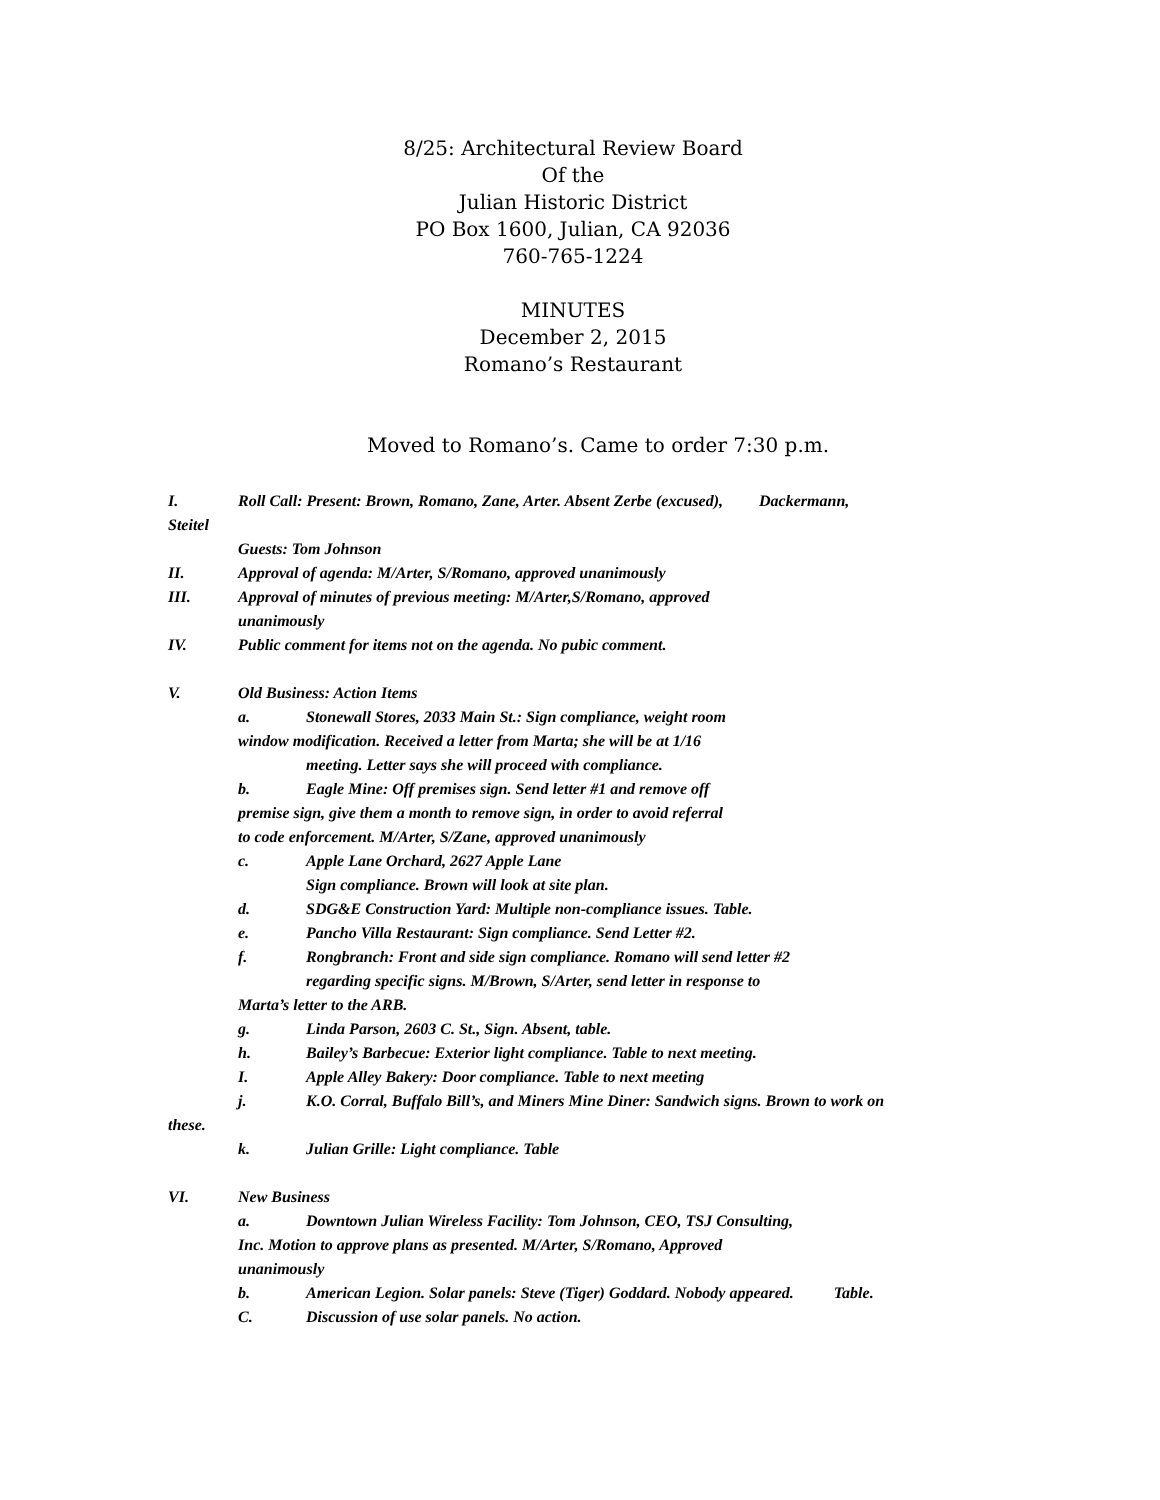8/25: Architectural Review Board
Of the
Julian Historic District
PO Box 1600, Julian, CA 92036
760-765-1224
MINUTES
December 2, 2015
Romano’s Restaurant
Moved to Romano’s. Came to order 7:30 p.m.
I. Roll Call: Present: Brown, Romano, Zane, Arter. Absent Zerbe (excused), Dackermann,
Steitel
Guests: Tom Johnson
II. Approval of agenda: M/Arter, S/Romano, approved unanimously
III. Approval of minutes of previous meeting: M/Arter,S/Romano, approved
unanimously
IV. Public comment for items not on the agenda. No pubic comment.
V. Old Business: Action Items
a. Stonewall Stores, 2033 Main St.: Sign compliance, weight room
window modification. Received a letter from Marta; she will be at 1/16
meeting. Letter says she will proceed with compliance.
b. Eagle Mine: Off premises sign. Send letter #1 and remove off
premise sign, give them a month to remove sign, in order to avoid referral
to code enforcement. M/Arter, S/Zane, approved unanimously
c. Apple Lane Orchard, 2627 Apple Lane
Sign compliance. Brown will look at site plan.
d. SDG&E Construction Yard: Multiple non-compliance issues. Table.
e. Pancho Villa Restaurant: Sign compliance. Send Letter #2.
f. Rongbranch: Front and side sign compliance. Romano will send letter #2
regarding specific signs. M/Brown, S/Arter, send letter in response to
Marta’s letter to the ARB.
g. Linda Parson, 2603 C. St., Sign. Absent, table.
h. Bailey’s Barbecue: Exterior light compliance. Table to next meeting.
I. Apple Alley Bakery: Door compliance. Table to next meeting
j. K.O. Corral, Buffalo Bill’s, and Miners Mine Diner: Sandwich signs. Brown to work on
these.
k. Julian Grille: Light compliance. Table
VI. New Business
a. Downtown Julian Wireless Facility: Tom Johnson, CEO, TSJ Consulting,
Inc. Motion to approve plans as presented. M/Arter, S/Romano, Approved
unanimously
b. American Legion. Solar panels: Steve (Tiger) Goddard. Nobody appeared. Table.
C. Discussion of use solar panels. No action.